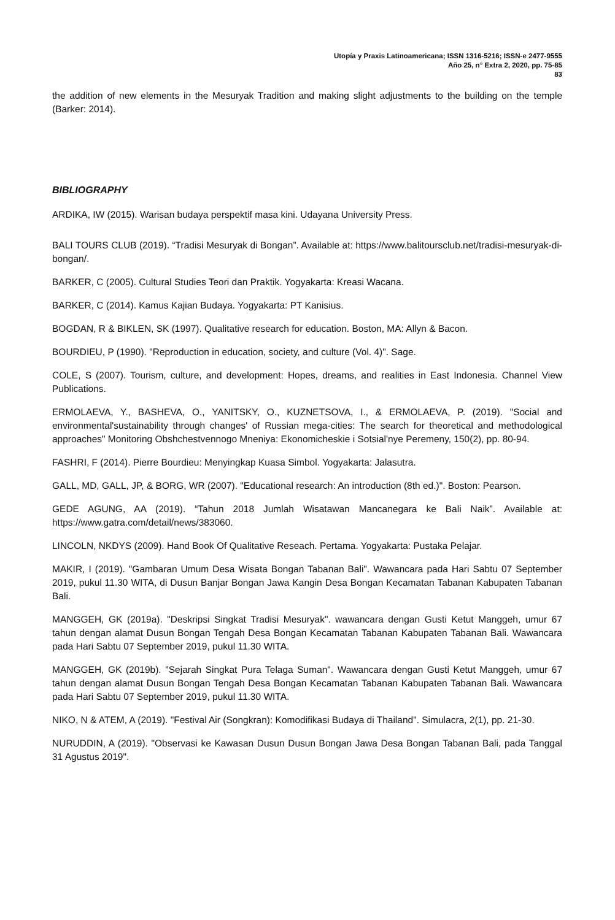Utopía y Praxis Latinoamericana; ISSN 1316-5216; ISSN-e 2477-9555
Año 25, n° Extra 2, 2020, pp. 75-85
83
the addition of new elements in the Mesuryak Tradition and making slight adjustments to the building on the temple (Barker: 2014).
BIBLIOGRAPHY
ARDIKA, IW (2015). Warisan budaya perspektif masa kini. Udayana University Press.
BALI TOURS CLUB (2019). “Tradisi Mesuryak di Bongan”. Available at: https://www.balitoursclub.net/tradisi-mesuryak-di-bongan/.
BARKER, C (2005). Cultural Studies Teori dan Praktik. Yogyakarta: Kreasi Wacana.
BARKER, C (2014). Kamus Kajian Budaya. Yogyakarta: PT Kanisius.
BOGDAN, R & BIKLEN, SK (1997). Qualitative research for education. Boston, MA: Allyn & Bacon.
BOURDIEU, P (1990). "Reproduction in education, society, and culture (Vol. 4)". Sage.
COLE, S (2007). Tourism, culture, and development: Hopes, dreams, and realities in East Indonesia. Channel View Publications.
ERMOLAEVA, Y., BASHEVA, O., YANITSKY, O., KUZNETSOVA, I., & ERMOLAEVA, P. (2019). "Social and environmental'sustainability through changes' of Russian mega-cities: The search for theoretical and methodological approaches" Monitoring Obshchestvennogo Mneniya: Ekonomicheskie i Sotsial'nye Peremeny, 150(2), pp. 80-94.
FASHRI, F (2014). Pierre Bourdieu: Menyingkap Kuasa Simbol. Yogyakarta: Jalasutra.
GALL, MD, GALL, JP, & BORG, WR (2007). "Educational research: An introduction (8th ed.)". Boston: Pearson.
GEDE AGUNG, AA (2019). “Tahun 2018 Jumlah Wisatawan Mancanegara ke Bali Naik”. Available at: https://www.gatra.com/detail/news/383060.
LINCOLN, NKDYS (2009). Hand Book Of Qualitative Reseach. Pertama. Yogyakarta: Pustaka Pelajar.
MAKIR, I (2019). "Gambaran Umum Desa Wisata Bongan Tabanan Bali". Wawancara pada Hari Sabtu 07 September 2019, pukul 11.30 WITA, di Dusun Banjar Bongan Jawa Kangin Desa Bongan Kecamatan Tabanan Kabupaten Tabanan Bali.
MANGGEH, GK (2019a). "Deskripsi Singkat Tradisi Mesuryak". wawancara dengan Gusti Ketut Manggeh, umur 67 tahun dengan alamat Dusun Bongan Tengah Desa Bongan Kecamatan Tabanan Kabupaten Tabanan Bali. Wawancara pada Hari Sabtu 07 September 2019, pukul 11.30 WITA.
MANGGEH, GK (2019b). "Sejarah Singkat Pura Telaga Suman". Wawancara dengan Gusti Ketut Manggeh, umur 67 tahun dengan alamat Dusun Bongan Tengah Desa Bongan Kecamatan Tabanan Kabupaten Tabanan Bali. Wawancara pada Hari Sabtu 07 September 2019, pukul 11.30 WITA.
NIKO, N & ATEM, A (2019). "Festival Air (Songkran): Komodifikasi Budaya di Thailand". Simulacra, 2(1), pp. 21-30.
NURUDDIN, A (2019). "Observasi ke Kawasan Dusun Dusun Bongan Jawa Desa Bongan Tabanan Bali, pada Tanggal 31 Agustus 2019".